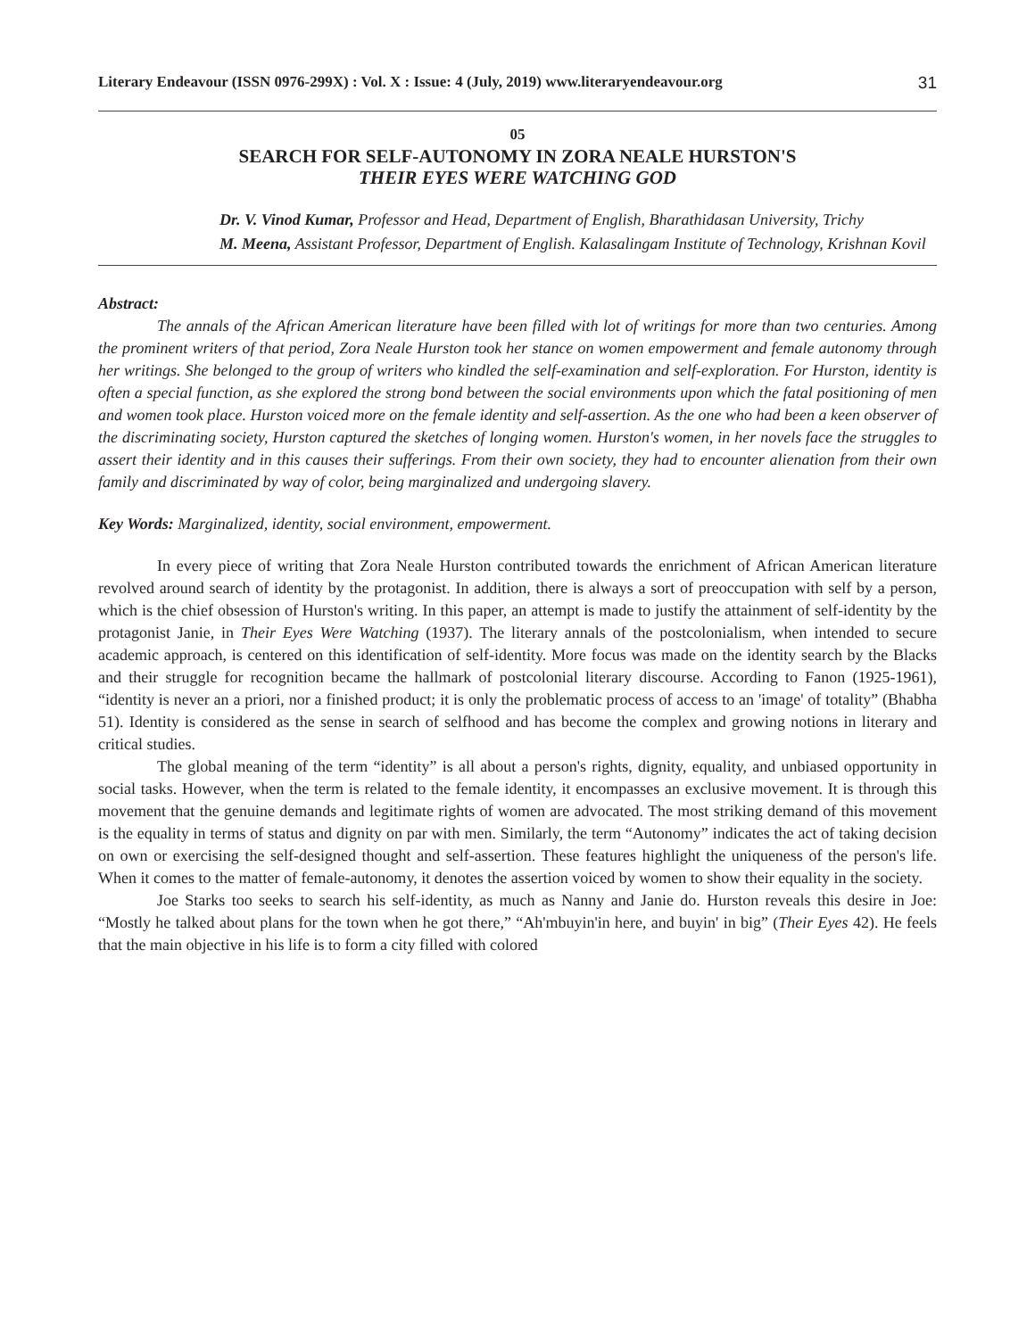Literary Endeavour (ISSN 0976-299X) : Vol. X : Issue: 4 (July, 2019) www.literaryendeavour.org 31
05
SEARCH FOR SELF-AUTONOMY IN ZORA NEALE HURSTON'S
THEIR EYES WERE WATCHING GOD
Dr. V. Vinod Kumar, Professor and Head, Department of English, Bharathidasan University, Trichy
M. Meena, Assistant Professor, Department of English. Kalasalingam Institute of Technology, Krishnan Kovil
Abstract:
The annals of the African American literature have been filled with lot of writings for more than two centuries. Among the prominent writers of that period, Zora Neale Hurston took her stance on women empowerment and female autonomy through her writings. She belonged to the group of writers who kindled the self-examination and self-exploration. For Hurston, identity is often a special function, as she explored the strong bond between the social environments upon which the fatal positioning of men and women took place. Hurston voiced more on the female identity and self-assertion. As the one who had been a keen observer of the discriminating society, Hurston captured the sketches of longing women. Hurston's women, in her novels face the struggles to assert their identity and in this causes their sufferings. From their own society, they had to encounter alienation from their own family and discriminated by way of color, being marginalized and undergoing slavery.
Key Words: Marginalized, identity, social environment, empowerment.
In every piece of writing that Zora Neale Hurston contributed towards the enrichment of African American literature revolved around search of identity by the protagonist. In addition, there is always a sort of preoccupation with self by a person, which is the chief obsession of Hurston's writing. In this paper, an attempt is made to justify the attainment of self-identity by the protagonist Janie, in Their Eyes Were Watching (1937). The literary annals of the postcolonialism, when intended to secure academic approach, is centered on this identification of self-identity. More focus was made on the identity search by the Blacks and their struggle for recognition became the hallmark of postcolonial literary discourse. According to Fanon (1925-1961), “identity is never an a priori, nor a finished product; it is only the problematic process of access to an 'image' of totality” (Bhabha 51). Identity is considered as the sense in search of selfhood and has become the complex and growing notions in literary and critical studies.
The global meaning of the term “identity” is all about a person's rights, dignity, equality, and unbiased opportunity in social tasks. However, when the term is related to the female identity, it encompasses an exclusive movement. It is through this movement that the genuine demands and legitimate rights of women are advocated. The most striking demand of this movement is the equality in terms of status and dignity on par with men. Similarly, the term “Autonomy” indicates the act of taking decision on own or exercising the self-designed thought and self-assertion. These features highlight the uniqueness of the person's life. When it comes to the matter of female-autonomy, it denotes the assertion voiced by women to show their equality in the society.
Joe Starks too seeks to search his self-identity, as much as Nanny and Janie do. Hurston reveals this desire in Joe: “Mostly he talked about plans for the town when he got there,” “Ah'mbuyin'in here, and buyin' in big” (Their Eyes 42). He feels that the main objective in his life is to form a city filled with colored